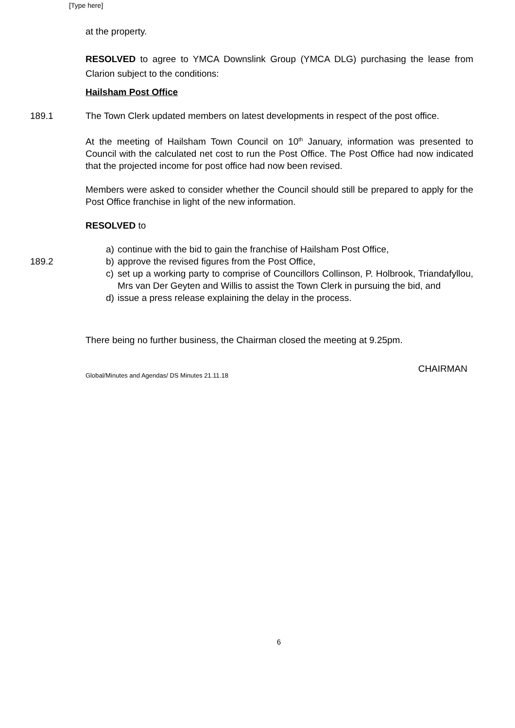[Type here]
at the property.
RESOLVED to agree to YMCA Downslink Group (YMCA DLG) purchasing the lease from Clarion subject to the conditions:
Hailsham Post Office
189.1 The Town Clerk updated members on latest developments in respect of the post office.
At the meeting of Hailsham Town Council on 10<sup>th</sup> January, information was presented to Council with the calculated net cost to run the Post Office. The Post Office had now indicated that the projected income for post office had now been revised.
Members were asked to consider whether the Council should still be prepared to apply for the Post Office franchise in light of the new information.
RESOLVED to
189.2
a) continue with the bid to gain the franchise of Hailsham Post Office,
b) approve the revised figures from the Post Office,
c) set up a working party to comprise of Councillors Collinson, P. Holbrook, Triandafyllou, Mrs van Der Geyten and Willis to assist the Town Clerk in pursuing the bid, and
d) issue a press release explaining the delay in the process.
There being no further business, the Chairman closed the meeting at 9.25pm.
CHAIRMAN
Global/Minutes and Agendas/ DS Minutes 21.11.18
6